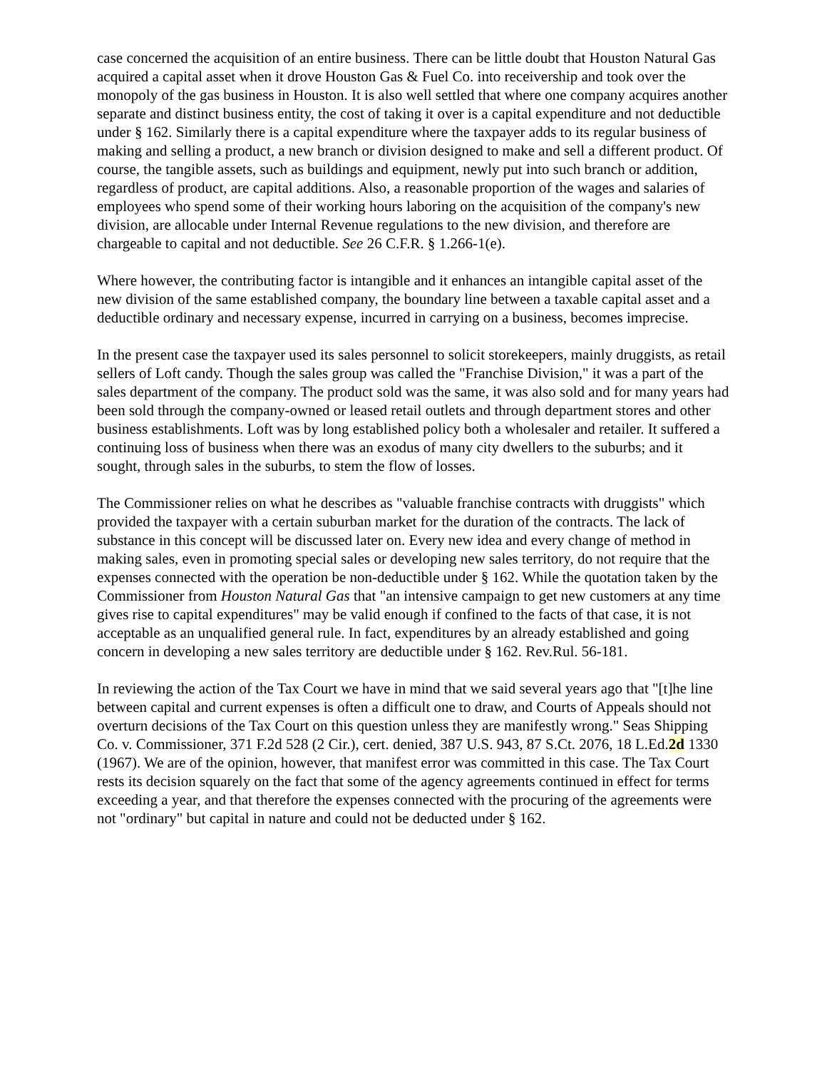case concerned the acquisition of an entire business. There can be little doubt that Houston Natural Gas acquired a capital asset when it drove Houston Gas & Fuel Co. into receivership and took over the monopoly of the gas business in Houston. It is also well settled that where one company acquires another separate and distinct business entity, the cost of taking it over is a capital expenditure and not deductible under § 162. Similarly there is a capital expenditure where the taxpayer adds to its regular business of making and selling a product, a new branch or division designed to make and sell a different product. Of course, the tangible assets, such as buildings and equipment, newly put into such branch or addition, regardless of product, are capital additions. Also, a reasonable proportion of the wages and salaries of employees who spend some of their working hours laboring on the acquisition of the company's new division, are allocable under Internal Revenue regulations to the new division, and therefore are chargeable to capital and not deductible. See 26 C.F.R. § 1.266-1(e).
Where however, the contributing factor is intangible and it enhances an intangible capital asset of the new division of the same established company, the boundary line between a taxable capital asset and a deductible ordinary and necessary expense, incurred in carrying on a business, becomes imprecise.
In the present case the taxpayer used its sales personnel to solicit storekeepers, mainly druggists, as retail sellers of Loft candy. Though the sales group was called the "Franchise Division," it was a part of the sales department of the company. The product sold was the same, it was also sold and for many years had been sold through the company-owned or leased retail outlets and through department stores and other business establishments. Loft was by long established policy both a wholesaler and retailer. It suffered a continuing loss of business when there was an exodus of many city dwellers to the suburbs; and it sought, through sales in the suburbs, to stem the flow of losses.
The Commissioner relies on what he describes as "valuable franchise contracts with druggists" which provided the taxpayer with a certain suburban market for the duration of the contracts. The lack of substance in this concept will be discussed later on. Every new idea and every change of method in making sales, even in promoting special sales or developing new sales territory, do not require that the expenses connected with the operation be non-deductible under § 162. While the quotation taken by the Commissioner from Houston Natural Gas that "an intensive campaign to get new customers at any time gives rise to capital expenditures" may be valid enough if confined to the facts of that case, it is not acceptable as an unqualified general rule. In fact, expenditures by an already established and going concern in developing a new sales territory are deductible under § 162. Rev.Rul. 56-181.
In reviewing the action of the Tax Court we have in mind that we said several years ago that "[t]he line between capital and current expenses is often a difficult one to draw, and Courts of Appeals should not overturn decisions of the Tax Court on this question unless they are manifestly wrong." Seas Shipping Co. v. Commissioner, 371 F.2d 528 (2 Cir.), cert. denied, 387 U.S. 943, 87 S.Ct. 2076, 18 L.Ed.2d 1330 (1967). We are of the opinion, however, that manifest error was committed in this case. The Tax Court rests its decision squarely on the fact that some of the agency agreements continued in effect for terms exceeding a year, and that therefore the expenses connected with the procuring of the agreements were not "ordinary" but capital in nature and could not be deducted under § 162.